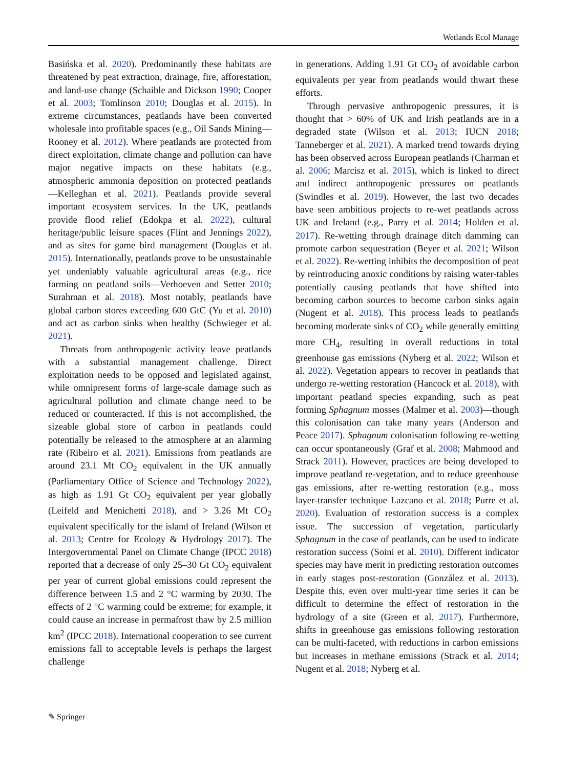Wetlands Ecol Manage
Basińska et al. 2020). Predominantly these habitats are threatened by peat extraction, drainage, fire, afforestation, and land-use change (Schaible and Dickson 1990; Cooper et al. 2003; Tomlinson 2010; Douglas et al. 2015). In extreme circumstances, peatlands have been converted wholesale into profitable spaces (e.g., Oil Sands Mining—Rooney et al. 2012). Where peatlands are protected from direct exploitation, climate change and pollution can have major negative impacts on these habitats (e.g., atmospheric ammonia deposition on protected peatlands—Kelleghan et al. 2021). Peatlands provide several important ecosystem services. In the UK, peatlands provide flood relief (Edokpa et al. 2022), cultural heritage/public leisure spaces (Flint and Jennings 2022), and as sites for game bird management (Douglas et al. 2015). Internationally, peatlands prove to be unsustainable yet undeniably valuable agricultural areas (e.g., rice farming on peatland soils—Verhoeven and Setter 2010; Surahman et al. 2018). Most notably, peatlands have global carbon stores exceeding 600 GtC (Yu et al. 2010) and act as carbon sinks when healthy (Schwieger et al. 2021).
Threats from anthropogenic activity leave peatlands with a substantial management challenge. Direct exploitation needs to be opposed and legislated against, while omnipresent forms of large-scale damage such as agricultural pollution and climate change need to be reduced or counteracted. If this is not accomplished, the sizeable global store of carbon in peatlands could potentially be released to the atmosphere at an alarming rate (Ribeiro et al. 2021). Emissions from peatlands are around 23.1 Mt CO<sub>2</sub> equivalent in the UK annually (Parliamentary Office of Science and Technology 2022), as high as 1.91 Gt CO<sub>2</sub> equivalent per year globally (Leifeld and Menichetti 2018), and > 3.26 Mt CO<sub>2</sub> equivalent specifically for the island of Ireland (Wilson et al. 2013; Centre for Ecology & Hydrology 2017). The Intergovernmental Panel on Climate Change (IPCC 2018) reported that a decrease of only 25–30 Gt CO<sub>2</sub> equivalent per year of current global emissions could represent the difference between 1.5 and 2 °C warming by 2030. The effects of 2 °C warming could be extreme; for example, it could cause an increase in permafrost thaw by 2.5 million km<sup>2</sup> (IPCC 2018). International cooperation to see current emissions fall to acceptable levels is perhaps the largest challenge
in generations. Adding 1.91 Gt CO<sub>2</sub> of avoidable carbon equivalents per year from peatlands would thwart these efforts.
Through pervasive anthropogenic pressures, it is thought that > 60% of UK and Irish peatlands are in a degraded state (Wilson et al. 2013; IUCN 2018; Tanneberger et al. 2021). A marked trend towards drying has been observed across European peatlands (Charman et al. 2006; Marcisz et al. 2015), which is linked to direct and indirect anthropogenic pressures on peatlands (Swindles et al. 2019). However, the last two decades have seen ambitious projects to re-wet peatlands across UK and Ireland (e.g., Parry et al. 2014; Holden et al. 2017). Re-wetting through drainage ditch damming can promote carbon sequestration (Beyer et al. 2021; Wilson et al. 2022). Re-wetting inhibits the decomposition of peat by reintroducing anoxic conditions by raising water-tables potentially causing peatlands that have shifted into becoming carbon sources to become carbon sinks again (Nugent et al. 2018). This process leads to peatlands becoming moderate sinks of CO<sub>2</sub> while generally emitting more CH<sub>4</sub>, resulting in overall reductions in total greenhouse gas emissions (Nyberg et al. 2022; Wilson et al. 2022). Vegetation appears to recover in peatlands that undergo re-wetting restoration (Hancock et al. 2018), with important peatland species expanding, such as peat forming Sphagnum mosses (Malmer et al. 2003)—though this colonisation can take many years (Anderson and Peace 2017). Sphagnum colonisation following re-wetting can occur spontaneously (Graf et al. 2008; Mahmood and Strack 2011). However, practices are being developed to improve peatland re-vegetation, and to reduce greenhouse gas emissions, after re-wetting restoration (e.g., moss layer-transfer technique Lazcano et al. 2018; Purre et al. 2020). Evaluation of restoration success is a complex issue. The succession of vegetation, particularly Sphagnum in the case of peatlands, can be used to indicate restoration success (Soini et al. 2010). Different indicator species may have merit in predicting restoration outcomes in early stages post-restoration (González et al. 2013). Despite this, even over multi-year time series it can be difficult to determine the effect of restoration in the hydrology of a site (Green et al. 2017). Furthermore, shifts in greenhouse gas emissions following restoration can be multi-faceted, with reductions in carbon emissions but increases in methane emissions (Strack et al. 2014; Nugent et al. 2018; Nyberg et al.
✎ Springer